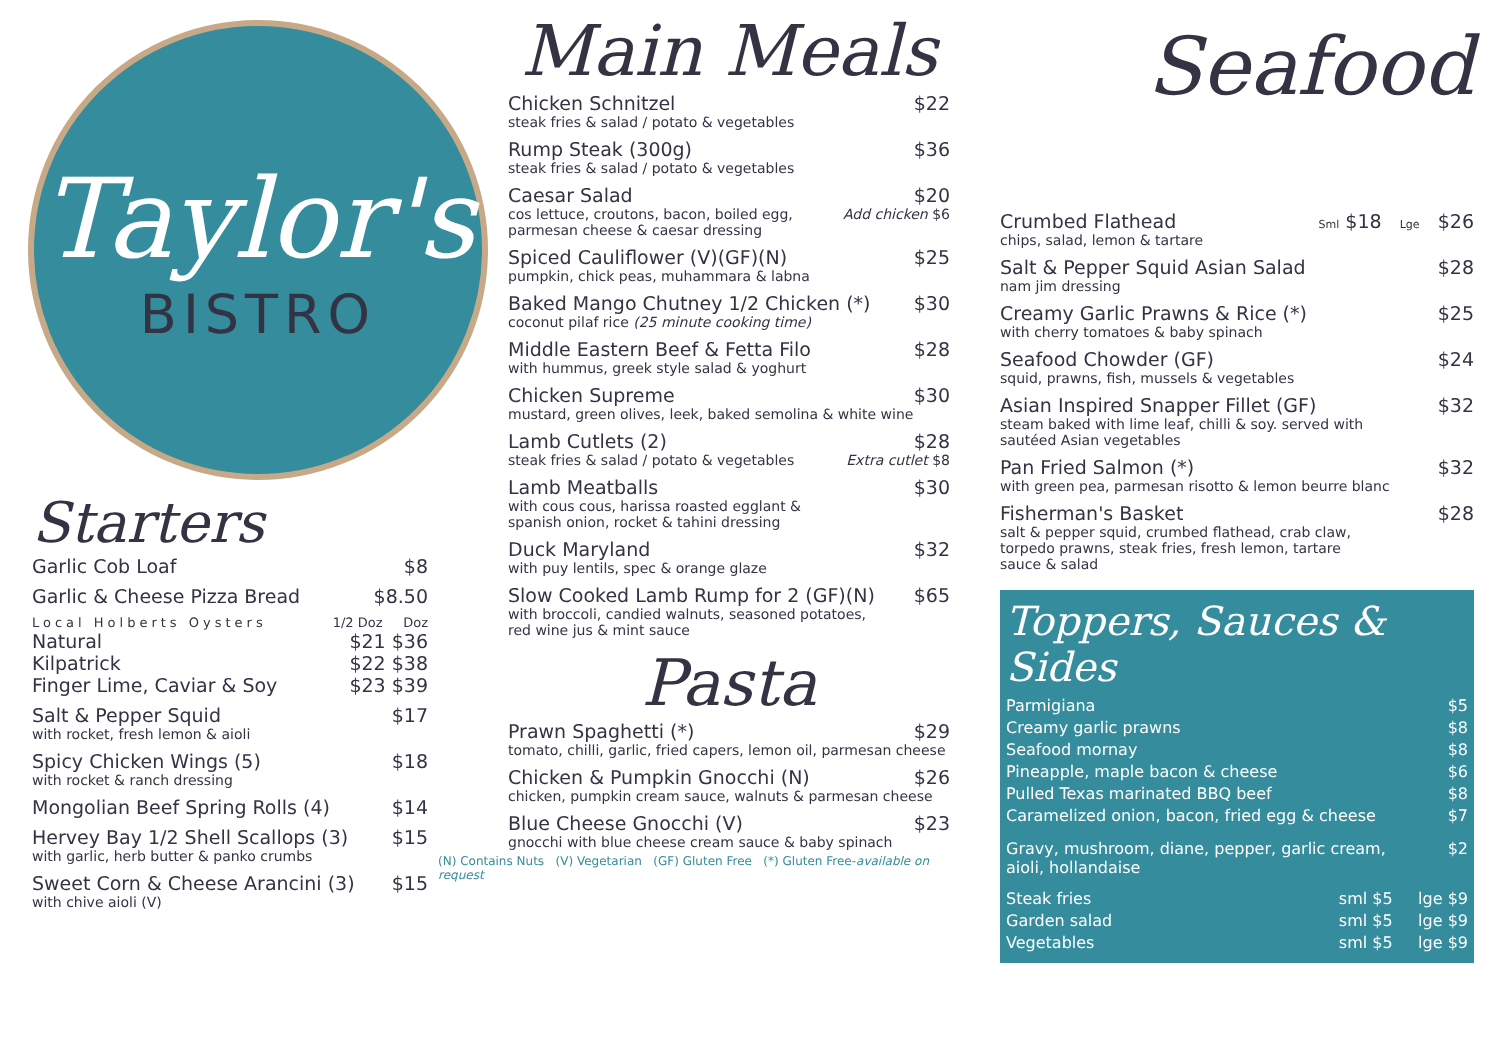Taylor's
BISTRO
Starters
Garlic Cob Loaf $8
Garlic & Cheese Pizza Bread $8.50
Local Holberts Oysters 1/2 Doz Doz
Natural $21 $36
Kilpatrick $22 $38
Finger Lime, Caviar & Soy $23 $39
Salt & Pepper Squid $17
with rocket, fresh lemon & aioli
Spicy Chicken Wings (5) $18
with rocket & ranch dressing
Mongolian Beef Spring Rolls (4) $14
Hervey Bay 1/2 Shell Scallops (3) $15
with garlic, herb butter & panko crumbs
Sweet Corn & Cheese Arancini (3) $15
with chive aioli (V)
Main Meals
Chicken Schnitzel $22
steak fries & salad / potato & vegetables
Rump Steak (300g) $36
steak fries & salad / potato & vegetables
Caesar Salad $20
cos lettuce, croutons, bacon, boiled egg,
parmesan cheese & caesar dressing Add chicken $6
Spiced Cauliflower (V)(GF)(N) $25
pumpkin, chick peas, muhammara & labna
Baked Mango Chutney 1/2 Chicken (*) $30
coconut pilaf rice (25 minute cooking time)
Middle Eastern Beef & Fetta Filo $28
with hummus, greek style salad & yoghurt
Chicken Supreme $30
mustard, green olives, leek, baked semolina & white wine
Lamb Cutlets (2) $28
steak fries & salad / potato & vegetables Extra cutlet $8
Lamb Meatballs $30
with cous cous, harissa roasted egglant &
spanish onion, rocket & tahini dressing
Duck Maryland $32
with puy lentils, spec & orange glaze
Slow Cooked Lamb Rump for 2 (GF)(N) $65
with broccoli, candied walnuts, seasoned potatoes,
red wine jus & mint sauce
Pasta
Prawn Spaghetti (*) $29
tomato, chilli, garlic, fried capers, lemon oil, parmesan cheese
Chicken & Pumpkin Gnocchi (N) $26
chicken, pumpkin cream sauce, walnuts & parmesan cheese
Blue Cheese Gnocchi (V) $23
gnocchi with blue cheese cream sauce & baby spinach
(N) Contains Nuts (V) Vegetarian (GF) Gluten Free (*) Gluten Free-available on request
Seafood
Crumbed Flathead Sml $18 Lge $26
chips, salad, lemon & tartare
Salt & Pepper Squid Asian Salad $28
nam jim dressing
Creamy Garlic Prawns & Rice (*) $25
with cherry tomatoes & baby spinach
Seafood Chowder (GF) $24
squid, prawns, fish, mussels & vegetables
Asian Inspired Snapper Fillet (GF) $32
steam baked with lime leaf, chilli & soy. served with
sautéed Asian vegetables
Pan Fried Salmon (*) $32
with green pea, parmesan risotto & lemon beurre blanc
Fisherman's Basket $28
salt & pepper squid, crumbed flathead, crab claw,
torpedo prawns, steak fries, fresh lemon, tartare
sauce & salad
Toppers, Sauces & Sides
Parmigiana $5
Creamy garlic prawns $8
Seafood mornay $8
Pineapple, maple bacon & cheese $6
Pulled Texas marinated BBQ beef $8
Caramelized onion, bacon, fried egg & cheese $7
Gravy, mushroom, diane, pepper, garlic cream,
aioli, hollandaise $2
Steak fries sml $5 lge $9
Garden salad sml $5 lge $9
Vegetables sml $5 lge $9